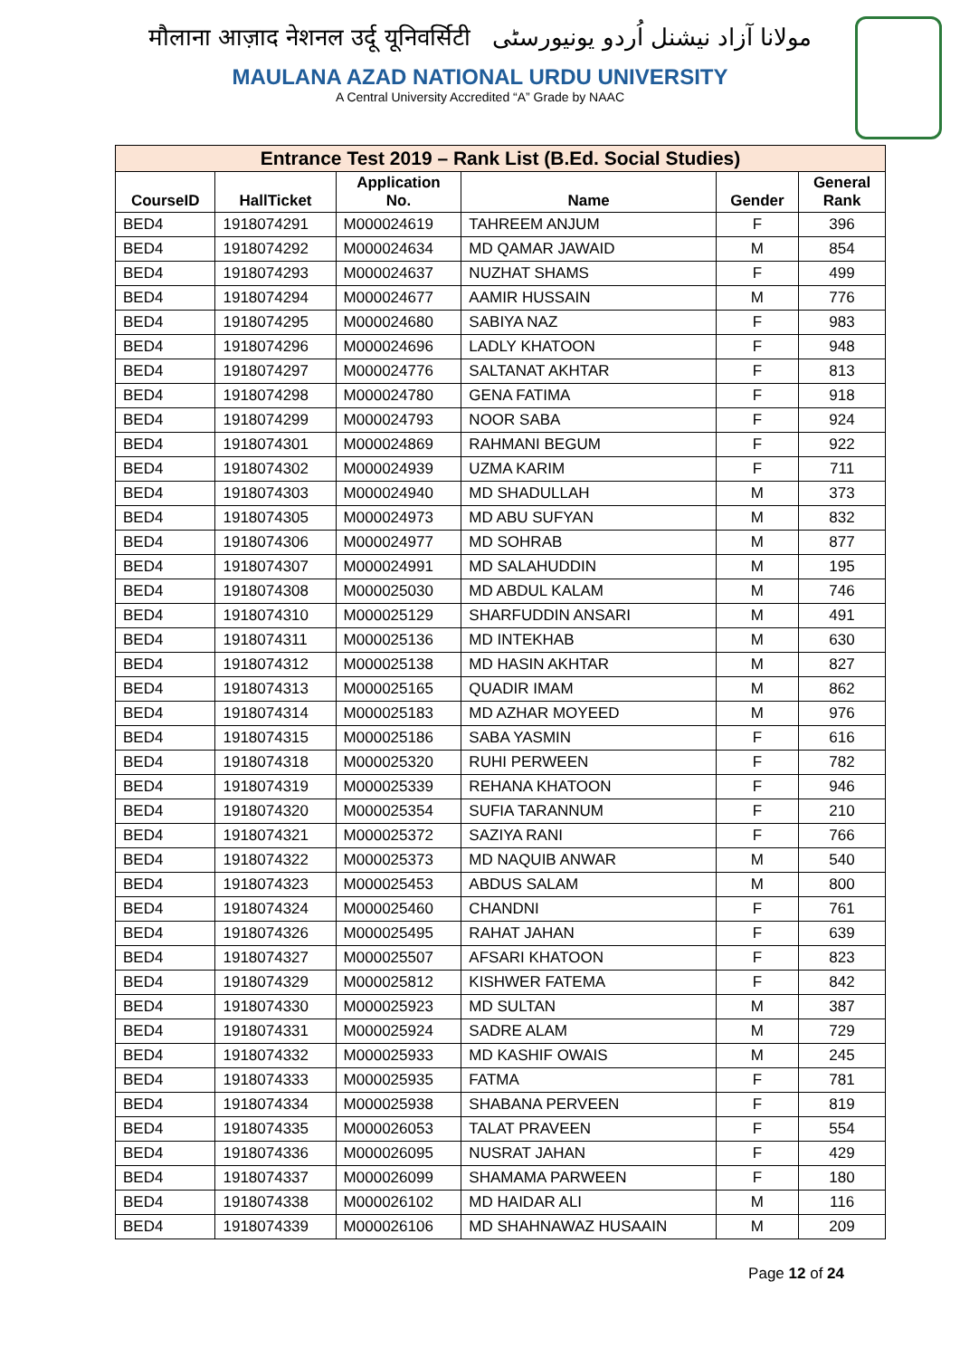मौलाना आज़ाद नेशनल उर्दू यूनिवर्सिटी مولانا آزاد نیشنل اُردو یونیورسٹی
MAULANA AZAD NATIONAL URDU UNIVERSITY
A Central University Accredited “A” Grade by NAAC
| Entrance Test 2019 – Rank List (B.Ed. Social Studies) | | | | | |
| --- | --- | --- | --- | --- | --- |
| CourseID | HallTicket | Application No. | Name | Gender | General Rank |
| BED4 | 1918074291 | M000024619 | TAHREEM ANJUM | F | 396 |
| BED4 | 1918074292 | M000024634 | MD QAMAR JAWAID | M | 854 |
| BED4 | 1918074293 | M000024637 | NUZHAT SHAMS | F | 499 |
| BED4 | 1918074294 | M000024677 | AAMIR HUSSAIN | M | 776 |
| BED4 | 1918074295 | M000024680 | SABIYA NAZ | F | 983 |
| BED4 | 1918074296 | M000024696 | LADLY KHATOON | F | 948 |
| BED4 | 1918074297 | M000024776 | SALTANAT AKHTAR | F | 813 |
| BED4 | 1918074298 | M000024780 | GENA FATIMA | F | 918 |
| BED4 | 1918074299 | M000024793 | NOOR SABA | F | 924 |
| BED4 | 1918074301 | M000024869 | RAHMANI BEGUM | F | 922 |
| BED4 | 1918074302 | M000024939 | UZMA KARIM | F | 711 |
| BED4 | 1918074303 | M000024940 | MD SHADULLAH | M | 373 |
| BED4 | 1918074305 | M000024973 | MD ABU SUFYAN | M | 832 |
| BED4 | 1918074306 | M000024977 | MD SOHRAB | M | 877 |
| BED4 | 1918074307 | M000024991 | MD SALAHUDDIN | M | 195 |
| BED4 | 1918074308 | M000025030 | MD ABDUL KALAM | M | 746 |
| BED4 | 1918074310 | M000025129 | SHARFUDDIN ANSARI | M | 491 |
| BED4 | 1918074311 | M000025136 | MD INTEKHAB | M | 630 |
| BED4 | 1918074312 | M000025138 | MD HASIN AKHTAR | M | 827 |
| BED4 | 1918074313 | M000025165 | QUADIR IMAM | M | 862 |
| BED4 | 1918074314 | M000025183 | MD AZHAR MOYEED | M | 976 |
| BED4 | 1918074315 | M000025186 | SABA YASMIN | F | 616 |
| BED4 | 1918074318 | M000025320 | RUHI PERWEEN | F | 782 |
| BED4 | 1918074319 | M000025339 | REHANA KHATOON | F | 946 |
| BED4 | 1918074320 | M000025354 | SUFIA TARANNUM | F | 210 |
| BED4 | 1918074321 | M000025372 | SAZIYA RANI | F | 766 |
| BED4 | 1918074322 | M000025373 | MD NAQUIB ANWAR | M | 540 |
| BED4 | 1918074323 | M000025453 | ABDUS SALAM | M | 800 |
| BED4 | 1918074324 | M000025460 | CHANDNI | F | 761 |
| BED4 | 1918074326 | M000025495 | RAHAT JAHAN | F | 639 |
| BED4 | 1918074327 | M000025507 | AFSARI KHATOON | F | 823 |
| BED4 | 1918074329 | M000025812 | KISHWER FATEMA | F | 842 |
| BED4 | 1918074330 | M000025923 | MD SULTAN | M | 387 |
| BED4 | 1918074331 | M000025924 | SADRE ALAM | M | 729 |
| BED4 | 1918074332 | M000025933 | MD KASHIF OWAIS | M | 245 |
| BED4 | 1918074333 | M000025935 | FATMA | F | 781 |
| BED4 | 1918074334 | M000025938 | SHABANA PERVEEN | F | 819 |
| BED4 | 1918074335 | M000026053 | TALAT PRAVEEN | F | 554 |
| BED4 | 1918074336 | M000026095 | NUSRAT JAHAN | F | 429 |
| BED4 | 1918074337 | M000026099 | SHAMAMA PARWEEN | F | 180 |
| BED4 | 1918074338 | M000026102 | MD HAIDAR ALI | M | 116 |
| BED4 | 1918074339 | M000026106 | MD SHAHNAWAZ HUSAAIN | M | 209 |
Page 12 of 24